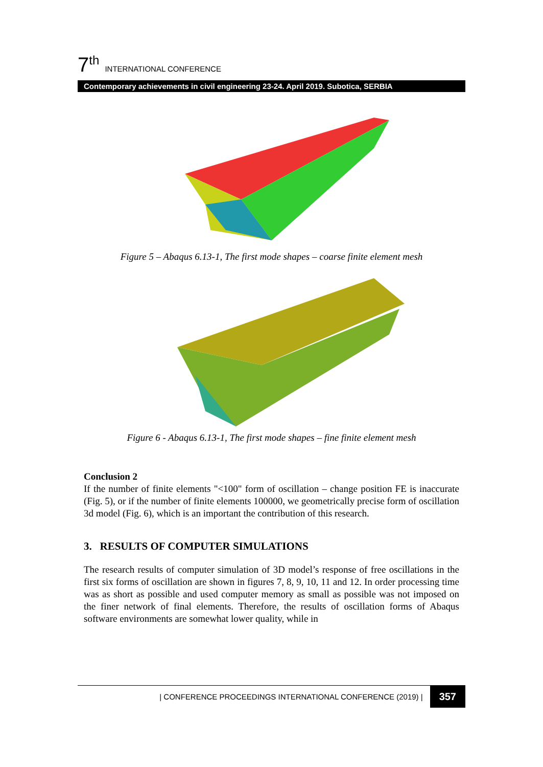7<sup>th</sup> INTERNATIONAL CONFERENCE
Contemporary achievements in civil engineering 23-24. April 2019. Subotica, SERBIA
Figure 5 – Abaqus 6.13-1, The first mode shapes – coarse finite element mesh
Figure 6 - Abaqus 6.13-1, The first mode shapes – fine finite element mesh
Conclusion 2
If the number of finite elements "<100" form of oscillation – change position FE is inaccurate (Fig. 5), or if the number of finite elements 100000, we geometrically precise form of oscillation 3d model (Fig. 6), which is an important the contribution of this research.
3. RESULTS OF COMPUTER SIMULATIONS
The research results of computer simulation of 3D model’s response of free oscillations in the first six forms of oscillation are shown in figures 7, 8, 9, 10, 11 and 12. In order processing time was as short as possible and used computer memory as small as possible was not imposed on the finer network of final elements. Therefore, the results of oscillation forms of Abaqus software environments are somewhat lower quality, while in
| CONFERENCE PROCEEDINGS INTERNATIONAL CONFERENCE (2019) | 357